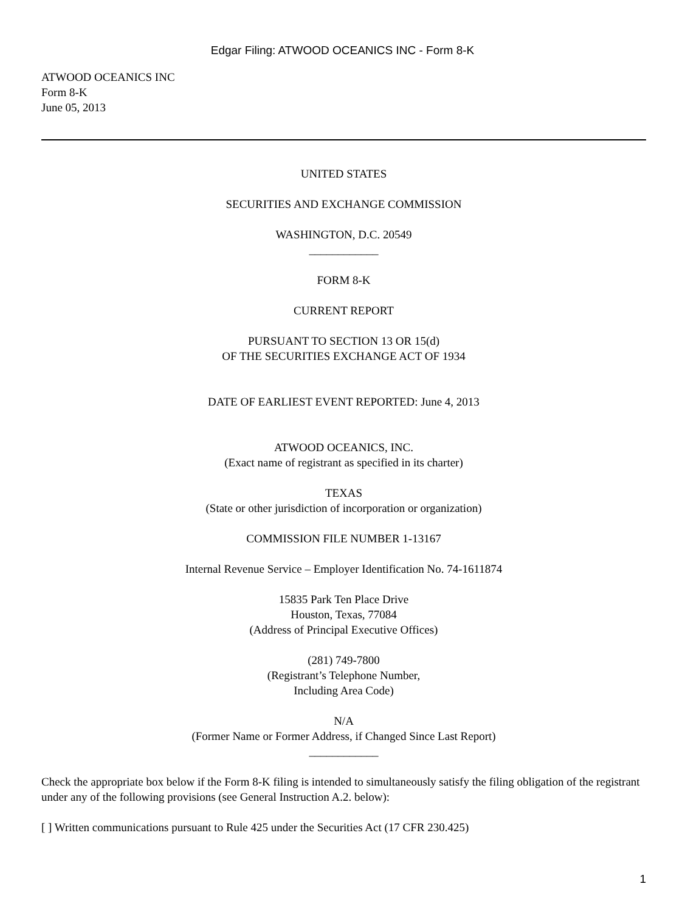Edgar Filing: ATWOOD OCEANICS INC - Form 8-K
ATWOOD OCEANICS INC
Form 8-K
June 05, 2013
UNITED STATES
SECURITIES AND EXCHANGE COMMISSION
WASHINGTON, D.C. 20549
____________
FORM 8-K
CURRENT REPORT
PURSUANT TO SECTION 13 OR 15(d)
OF THE SECURITIES EXCHANGE ACT OF 1934
DATE OF EARLIEST EVENT REPORTED: June 4, 2013
ATWOOD OCEANICS, INC.
(Exact name of registrant as specified in its charter)
TEXAS
(State or other jurisdiction of incorporation or organization)
COMMISSION FILE NUMBER 1-13167
Internal Revenue Service – Employer Identification No. 74-1611874
15835 Park Ten Place Drive
Houston, Texas, 77084
(Address of Principal Executive Offices)
(281) 749-7800
(Registrant’s Telephone Number,
Including Area Code)
N/A
(Former Name or Former Address, if Changed Since Last Report)
____________
Check the appropriate box below if the Form 8-K filing is intended to simultaneously satisfy the filing obligation of the registrant under any of the following provisions (see General Instruction A.2. below):
[ ] Written communications pursuant to Rule 425 under the Securities Act (17 CFR 230.425)
1